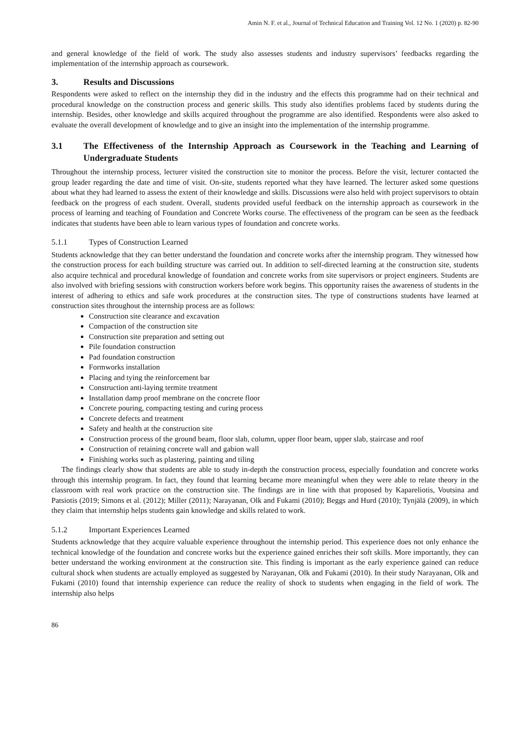Amin N. F. et al., Journal of Technical Education and Training Vol. 12 No. 1 (2020) p. 82-90
and general knowledge of the field of work. The study also assesses students and industry supervisors’ feedbacks regarding the implementation of the internship approach as coursework.
3. Results and Discussions
Respondents were asked to reflect on the internship they did in the industry and the effects this programme had on their technical and procedural knowledge on the construction process and generic skills. This study also identifies problems faced by students during the internship. Besides, other knowledge and skills acquired throughout the programme are also identified. Respondents were also asked to evaluate the overall development of knowledge and to give an insight into the implementation of the internship programme.
3.1 The Effectiveness of the Internship Approach as Coursework in the Teaching and Learning of Undergraduate Students
Throughout the internship process, lecturer visited the construction site to monitor the process. Before the visit, lecturer contacted the group leader regarding the date and time of visit. On-site, students reported what they have learned. The lecturer asked some questions about what they had learned to assess the extent of their knowledge and skills. Discussions were also held with project supervisors to obtain feedback on the progress of each student. Overall, students provided useful feedback on the internship approach as coursework in the process of learning and teaching of Foundation and Concrete Works course. The effectiveness of the program can be seen as the feedback indicates that students have been able to learn various types of foundation and concrete works.
5.1.1 Types of Construction Learned
Students acknowledge that they can better understand the foundation and concrete works after the internship program. They witnessed how the construction process for each building structure was carried out. In addition to self-directed learning at the construction site, students also acquire technical and procedural knowledge of foundation and concrete works from site supervisors or project engineers. Students are also involved with briefing sessions with construction workers before work begins. This opportunity raises the awareness of students in the interest of adhering to ethics and safe work procedures at the construction sites. The type of constructions students have learned at construction sites throughout the internship process are as follows:
Construction site clearance and excavation
Compaction of the construction site
Construction site preparation and setting out
Pile foundation construction
Pad foundation construction
Formworks installation
Placing and tying the reinforcement bar
Construction anti-laying termite treatment
Installation damp proof membrane on the concrete floor
Concrete pouring, compacting testing and curing process
Concrete defects and treatment
Safety and health at the construction site
Construction process of the ground beam, floor slab, column, upper floor beam, upper slab, staircase and roof
Construction of retaining concrete wall and gabion wall
Finishing works such as plastering, painting and tiling
The findings clearly show that students are able to study in-depth the construction process, especially foundation and concrete works through this internship program. In fact, they found that learning became more meaningful when they were able to relate theory in the classroom with real work practice on the construction site. The findings are in line with that proposed by Kapareliotis, Voutsina and Patsiotis (2019; Simons et al. (2012); Miller (2011); Narayanan, Olk and Fukami (2010); Beggs and Hurd (2010); Tynjälä (2009), in which they claim that internship helps students gain knowledge and skills related to work.
5.1.2 Important Experiences Learned
Students acknowledge that they acquire valuable experience throughout the internship period. This experience does not only enhance the technical knowledge of the foundation and concrete works but the experience gained enriches their soft skills. More importantly, they can better understand the working environment at the construction site. This finding is important as the early experience gained can reduce cultural shock when students are actually employed as suggested by Narayanan, Olk and Fukami (2010). In their study Narayanan, Olk and Fukami (2010) found that internship experience can reduce the reality of shock to students when engaging in the field of work. The internship also helps
86